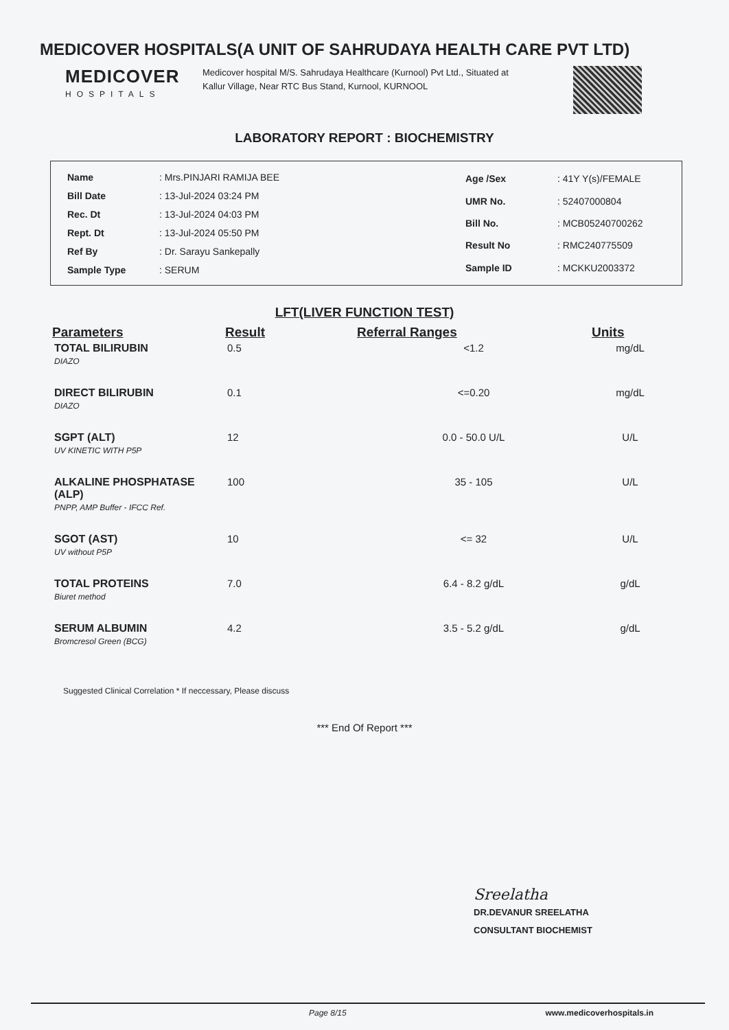MEDICOVER HOSPITALS(A UNIT OF SAHRUDAYA HEALTH CARE PVT LTD)
MEDICOVER
HOSPITALS
Medicover hospital M/S. Sahrudaya Healthcare (Kurnool) Pvt Ltd., Situated at Kallur Village, Near RTC Bus Stand, Kurnool, KURNOOL
LABORATORY REPORT : BIOCHEMISTRY
| Name | : Mrs.PINJARI RAMIJA BEE |
| Bill Date | : 13-Jul-2024 03:24 PM |
| Rec. Dt | : 13-Jul-2024 04:03 PM |
| Rept. Dt | : 13-Jul-2024 05:50 PM |
| Ref By | : Dr. Sarayu Sankepally |
| Sample Type | : SERUM |
| Age /Sex | : 41Y Y(s)/FEMALE |
| UMR No. | : 52407000804 |
| Bill No. | : MCB05240700262 |
| Result No | : RMC240775509 |
| Sample ID | : MCKKU2003372 |
LFT(LIVER FUNCTION TEST)
| Parameters | Result | Referral Ranges | Units |
| --- | --- | --- | --- |
| TOTAL BILIRUBIN DIAZO | 0.5 | <1.2 | mg/dL |
| DIRECT BILIRUBIN DIAZO | 0.1 | <=0.20 | mg/dL |
| SGPT (ALT) UV KINETIC WITH P5P | 12 | 0.0 - 50.0 U/L | U/L |
| ALKALINE PHOSPHATASE (ALP) PNPP, AMP Buffer - IFCC Ref. | 100 | 35 - 105 | U/L |
| SGOT (AST) UV without P5P | 10 | <= 32 | U/L |
| TOTAL PROTEINS Biuret method | 7.0 | 6.4 - 8.2 g/dL | g/dL |
| SERUM ALBUMIN Bromcresol Green (BCG) | 4.2 | 3.5 - 5.2 g/dL | g/dL |
Suggested Clinical Correlation * If neccessary, Please discuss
*** End Of Report ***
Sreelatha
DR.DEVANUR SREELATHA
CONSULTANT BIOCHEMIST
Page 8/15 www.medicoverhospitals.in